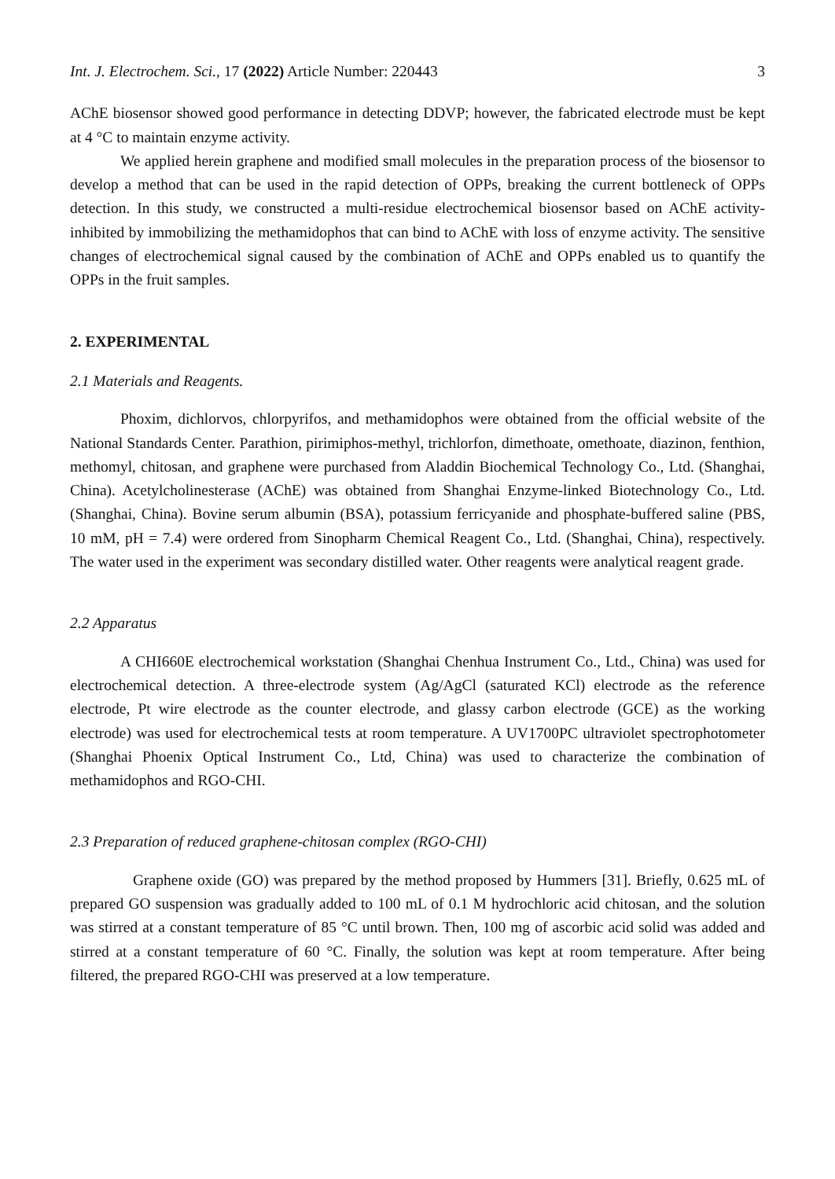Int. J. Electrochem. Sci., 17 (2022) Article Number: 220443 3
AChE biosensor showed good performance in detecting DDVP; however, the fabricated electrode must be kept at 4 °C to maintain enzyme activity.
We applied herein graphene and modified small molecules in the preparation process of the biosensor to develop a method that can be used in the rapid detection of OPPs, breaking the current bottleneck of OPPs detection. In this study, we constructed a multi-residue electrochemical biosensor based on AChE activity-inhibited by immobilizing the methamidophos that can bind to AChE with loss of enzyme activity. The sensitive changes of electrochemical signal caused by the combination of AChE and OPPs enabled us to quantify the OPPs in the fruit samples.
2. EXPERIMENTAL
2.1 Materials and Reagents.
Phoxim, dichlorvos, chlorpyrifos, and methamidophos were obtained from the official website of the National Standards Center. Parathion, pirimiphos-methyl, trichlorfon, dimethoate, omethoate, diazinon, fenthion, methomyl, chitosan, and graphene were purchased from Aladdin Biochemical Technology Co., Ltd. (Shanghai, China). Acetylcholinesterase (AChE) was obtained from Shanghai Enzyme-linked Biotechnology Co., Ltd. (Shanghai, China). Bovine serum albumin (BSA), potassium ferricyanide and phosphate-buffered saline (PBS, 10 mM, pH = 7.4) were ordered from Sinopharm Chemical Reagent Co., Ltd. (Shanghai, China), respectively. The water used in the experiment was secondary distilled water. Other reagents were analytical reagent grade.
2.2 Apparatus
A CHI660E electrochemical workstation (Shanghai Chenhua Instrument Co., Ltd., China) was used for electrochemical detection. A three-electrode system (Ag/AgCl (saturated KCl) electrode as the reference electrode, Pt wire electrode as the counter electrode, and glassy carbon electrode (GCE) as the working electrode) was used for electrochemical tests at room temperature. A UV1700PC ultraviolet spectrophotometer (Shanghai Phoenix Optical Instrument Co., Ltd, China) was used to characterize the combination of methamidophos and RGO-CHI.
2.3 Preparation of reduced graphene-chitosan complex (RGO-CHI)
Graphene oxide (GO) was prepared by the method proposed by Hummers [31]. Briefly, 0.625 mL of prepared GO suspension was gradually added to 100 mL of 0.1 M hydrochloric acid chitosan, and the solution was stirred at a constant temperature of 85 °C until brown. Then, 100 mg of ascorbic acid solid was added and stirred at a constant temperature of 60 °C. Finally, the solution was kept at room temperature. After being filtered, the prepared RGO-CHI was preserved at a low temperature.